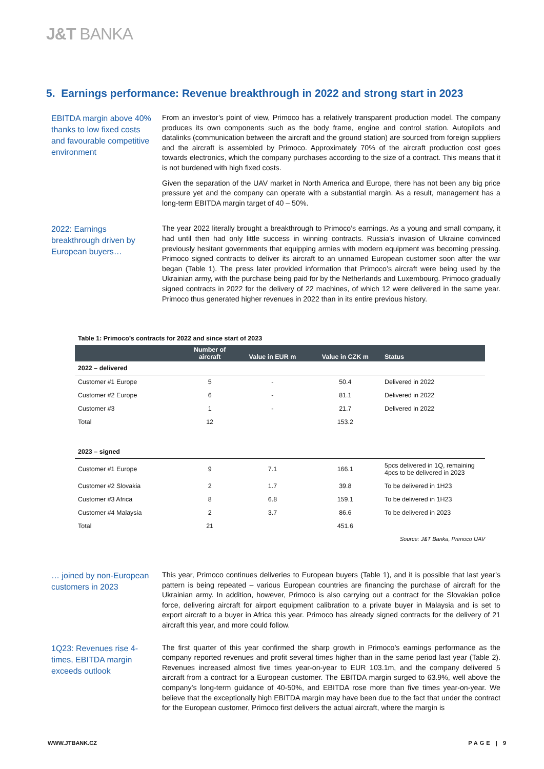J&T BANKA
5. Earnings performance: Revenue breakthrough in 2022 and strong start in 2023
EBITDA margin above 40% thanks to low fixed costs and favourable competitive environment
From an investor’s point of view, Primoco has a relatively transparent production model. The company produces its own components such as the body frame, engine and control station. Autopilots and datalinks (communication between the aircraft and the ground station) are sourced from foreign suppliers and the aircraft is assembled by Primoco. Approximately 70% of the aircraft production cost goes towards electronics, which the company purchases according to the size of a contract. This means that it is not burdened with high fixed costs.
Given the separation of the UAV market in North America and Europe, there has not been any big price pressure yet and the company can operate with a substantial margin. As a result, management has a long-term EBITDA margin target of 40 – 50%.
2022: Earnings breakthrough driven by European buyers…
The year 2022 literally brought a breakthrough to Primoco’s earnings. As a young and small company, it had until then had only little success in winning contracts. Russia’s invasion of Ukraine convinced previously hesitant governments that equipping armies with modern equipment was becoming pressing. Primoco signed contracts to deliver its aircraft to an unnamed European customer soon after the war began (Table 1). The press later provided information that Primoco’s aircraft were being used by the Ukrainian army, with the purchase being paid for by the Netherlands and Luxembourg. Primoco gradually signed contracts in 2022 for the delivery of 22 machines, of which 12 were delivered in the same year. Primoco thus generated higher revenues in 2022 than in its entire previous history.
Table 1: Primoco’s contracts for 2022 and since start of 2023
| | Number of aircraft | Value in EUR m | Value in CZK m | Status |
| --- | --- | --- | --- | --- |
| 2022 – delivered | | | | |
| Customer #1 Europe | 5 | - | 50.4 | Delivered in 2022 |
| Customer #2 Europe | 6 | - | 81.1 | Delivered in 2022 |
| Customer #3 | 1 | - | 21.7 | Delivered in 2022 |
| Total | 12 | | 153.2 | |
| 2023 – signed | | | | |
| Customer #1 Europe | 9 | 7.1 | 166.1 | 5pcs delivered in 1Q, remaining 4pcs to be delivered in 2023 |
| Customer #2 Slovakia | 2 | 1.7 | 39.8 | To be delivered in 1H23 |
| Customer #3 Africa | 8 | 6.8 | 159.1 | To be delivered in 1H23 |
| Customer #4 Malaysia | 2 | 3.7 | 86.6 | To be delivered in 2023 |
| Total | 21 | | 451.6 | |
Source: J&T Banka, Primoco UAV
… joined by non-European customers in 2023
This year, Primoco continues deliveries to European buyers (Table 1), and it is possible that last year’s pattern is being repeated – various European countries are financing the purchase of aircraft for the Ukrainian army. In addition, however, Primoco is also carrying out a contract for the Slovakian police force, delivering aircraft for airport equipment calibration to a private buyer in Malaysia and is set to export aircraft to a buyer in Africa this year. Primoco has already signed contracts for the delivery of 21 aircraft this year, and more could follow.
1Q23: Revenues rise 4-times, EBITDA margin exceeds outlook
The first quarter of this year confirmed the sharp growth in Primoco’s earnings performance as the company reported revenues and profit several times higher than in the same period last year (Table 2). Revenues increased almost five times year-on-year to EUR 103.1m, and the company delivered 5 aircraft from a contract for a European customer. The EBITDA margin surged to 63.9%, well above the company’s long-term guidance of 40-50%, and EBITDA rose more than five times year-on-year. We believe that the exceptionally high EBITDA margin may have been due to the fact that under the contract for the European customer, Primoco first delivers the actual aircraft, where the margin is
WWW.JTBANK.CZ PAGE | 9